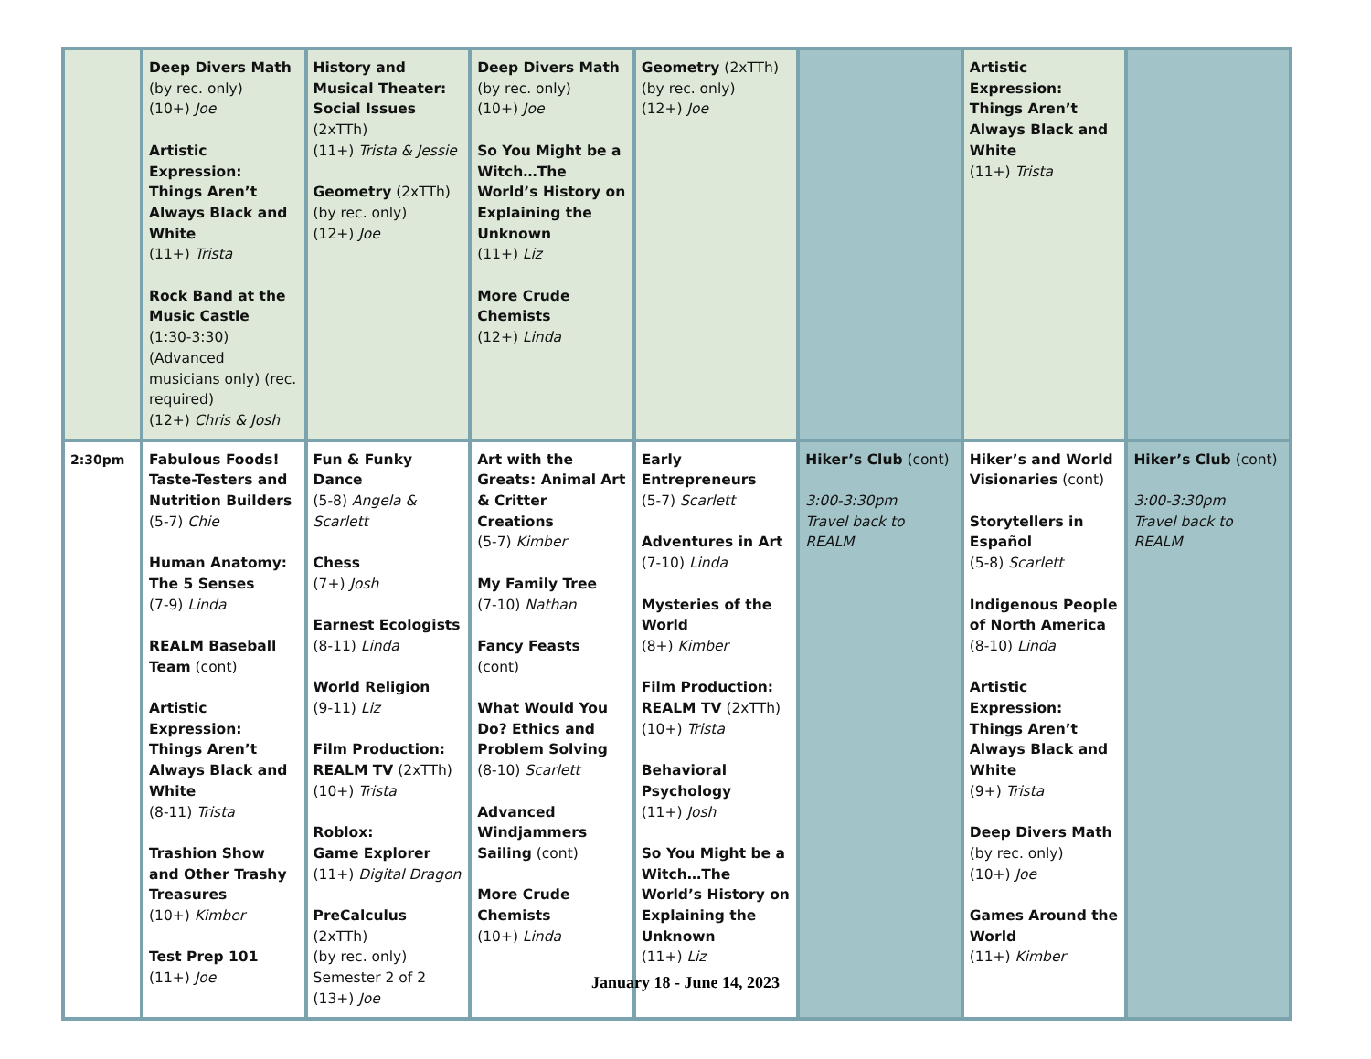| | Deep Divers Math (by rec. only) (10+) Joe Artistic Expression: Things Aren’t Always Black and White (11+) Trista Rock Band at the Music Castle (1:30-3:30) (Advanced musicians only) (rec. required) (12+) Chris & Josh | History and Musical Theater: Social Issues (2xTTh) (11+) Trista & Jessie Geometry (2xTTh) (by rec. only) (12+) Joe | Deep Divers Math (by rec. only) (10+) Joe So You Might be a Witch…The World’s History on Explaining the Unknown (11+) Liz More Crude Chemists (12+) Linda | Geometry (2xTTh) (by rec. only) (12+) Joe | | Artistic Expression: Things Aren’t Always Black and White (11+) Trista | |
| 2:30pm | Fabulous Foods! Taste-Testers and Nutrition Builders (5-7) Chie Human Anatomy: The 5 Senses (7-9) Linda REALM Baseball Team (cont) Artistic Expression: Things Aren’t Always Black and White (8-11) Trista Trashion Show and Other Trashy Treasures (10+) Kimber Test Prep 101 (11+) Joe | Fun & Funky Dance (5-8) Angela & Scarlett Chess (7+) Josh Earnest Ecologists (8-11) Linda World Religion (9-11) Liz Film Production: REALM TV (2xTTh) (10+) Trista Roblox: Game Explorer (11+) Digital Dragon PreCalculus (2xTTh) (by rec. only) Semester 2 of 2 (13+) Joe | Art with the Greats: Animal Art & Critter Creations (5-7) Kimber My Family Tree (7-10) Nathan Fancy Feasts (cont) What Would You Do? Ethics and Problem Solving (8-10) Scarlett Advanced Windjammers Sailing (cont) More Crude Chemists (10+) Linda | Early Entrepreneurs (5-7) Scarlett Adventures in Art (7-10) Linda Mysteries of the World (8+) Kimber Film Production: REALM TV (2xTTh) (10+) Trista Behavioral Psychology (11+) Josh So You Might be a Witch…The World’s History on Explaining the Unknown (11+) Liz | Hiker’s Club (cont) 3:00-3:30pm Travel back to REALM | Hiker’s and World Visionaries (cont) Storytellers in Español (5-8) Scarlett Indigenous People of North America (8-10) Linda Artistic Expression: Things Aren’t Always Black and White (9+) Trista Deep Divers Math (by rec. only) (10+) Joe Games Around the World (11+) Kimber | Hiker’s Club (cont) 3:00-3:30pm Travel back to REALM |
January 18 - June 14, 2023